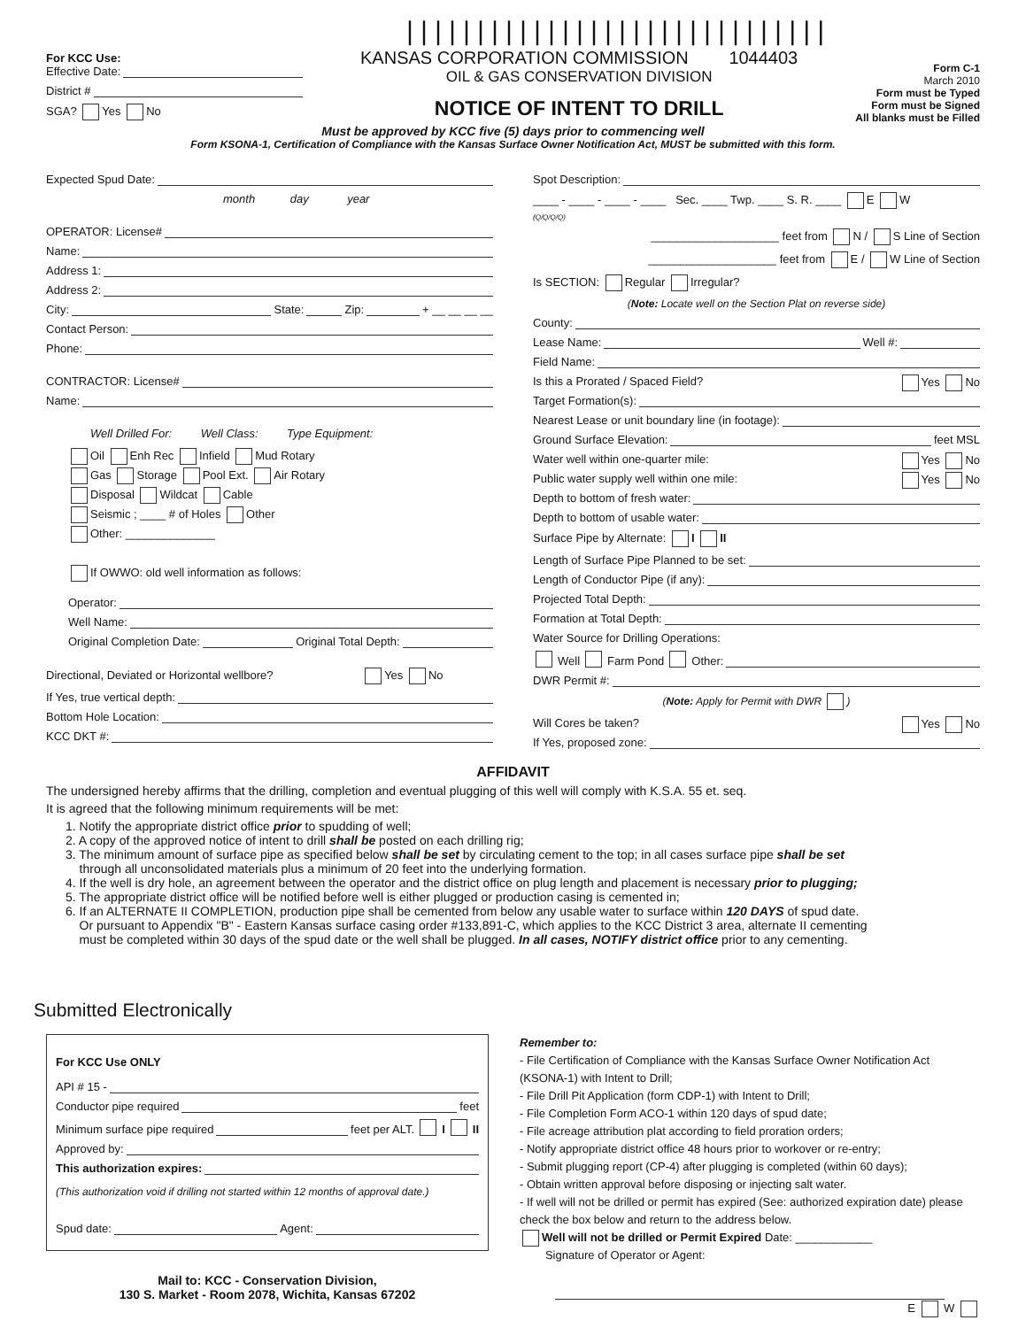For KCC Use:
Effective Date:
District #
SGA? Yes No
||||||||||||||||||||||||||||||
KANSAS CORPORATION COMMISSION 1044403
OIL & GAS CONSERVATION DIVISION
NOTICE OF INTENT TO DRILL
Form C-1
March 2010
Form must be Typed
Form must be Signed
All blanks must be Filled
Must be approved by KCC five (5) days prior to commencing well
Form KSONA-1, Certification of Compliance with the Kansas Surface Owner Notification Act, MUST be submitted with this form.
Expected Spud Date:
month day year
OPERATOR: License#
Name:
Address 1:
Address 2:
City: State: Zip: + __ __ __ __
Contact Person:
Phone:
CONTRACTOR: License#
Name:
Well Drilled For: Well Class: Type Equipment:
Oil Enh Rec Infield Mud Rotary
Gas Storage Pool Ext. Air Rotary
Disposal Wildcat Cable
Seismic ; ____ # of Holes Other
Other: ______________
If OWWO: old well information as follows:
Operator:
Well Name:
Original Completion Date: Original Total Depth:
Directional, Deviated or Horizontal wellbore? Yes No
If Yes, true vertical depth:
Bottom Hole Location:
KCC DKT #:
Spot Description:
____ - ____ - ____ - ____ Sec. ____ Twp. ____ S. R. ____ E W
(Q/Q/Q/Q)
____________________ feet from N / S Line of Section
____________________ feet from E / W Line of Section
Is SECTION: Regular Irregular?
(Note: Locate well on the Section Plat on reverse side)
County:
Lease Name: Well #:
Field Name:
Is this a Prorated / Spaced Field? Yes No
Target Formation(s):
Nearest Lease or unit boundary line (in footage):
Ground Surface Elevation: feet MSL
Water well within one-quarter mile: Yes No
Public water supply well within one mile: Yes No
Depth to bottom of fresh water:
Depth to bottom of usable water:
Surface Pipe by Alternate: I II
Length of Surface Pipe Planned to be set:
Length of Conductor Pipe (if any):
Projected Total Depth:
Formation at Total Depth:
Water Source for Drilling Operations:
Well Farm Pond Other:
DWR Permit #:
(Note: Apply for Permit with DWR )
Will Cores be taken? Yes No
If Yes, proposed zone:
AFFIDAVIT
The undersigned hereby affirms that the drilling, completion and eventual plugging of this well will comply with K.S.A. 55 et. seq.
It is agreed that the following minimum requirements will be met:
1. Notify the appropriate district office prior to spudding of well;
2. A copy of the approved notice of intent to drill shall be posted on each drilling rig;
3. The minimum amount of surface pipe as specified below shall be set by circulating cement to the top; in all cases surface pipe shall be set
through all unconsolidated materials plus a minimum of 20 feet into the underlying formation.
4. If the well is dry hole, an agreement between the operator and the district office on plug length and placement is necessary prior to plugging;
5. The appropriate district office will be notified before well is either plugged or production casing is cemented in;
6. If an ALTERNATE II COMPLETION, production pipe shall be cemented from below any usable water to surface within 120 DAYS of spud date.
Or pursuant to Appendix "B" - Eastern Kansas surface casing order #133,891-C, which applies to the KCC District 3 area, alternate II cementing
must be completed within 30 days of the spud date or the well shall be plugged. In all cases, NOTIFY district office prior to any cementing.
Submitted Electronically
For KCC Use ONLY
API # 15 -
Conductor pipe required feet
Minimum surface pipe required feet per ALT. I II
Approved by:
This authorization expires:
(This authorization void if drilling not started within 12 months of approval date.)
Spud date: Agent:
Mail to: KCC - Conservation Division,
130 S. Market - Room 2078, Wichita, Kansas 67202
Remember to:
- File Certification of Compliance with the Kansas Surface Owner Notification Act (KSONA-1) with Intent to Drill;
- File Drill Pit Application (form CDP-1) with Intent to Drill;
- File Completion Form ACO-1 within 120 days of spud date;
- File acreage attribution plat according to field proration orders;
- Notify appropriate district office 48 hours prior to workover or re-entry;
- Submit plugging report (CP-4) after plugging is completed (within 60 days);
- Obtain written approval before disposing or injecting salt water.
- If well will not be drilled or permit has expired (See: authorized expiration date) please check the box below and return to the address below.
Well will not be drilled or Permit Expired Date: ____________
Signature of Operator or Agent:
E W